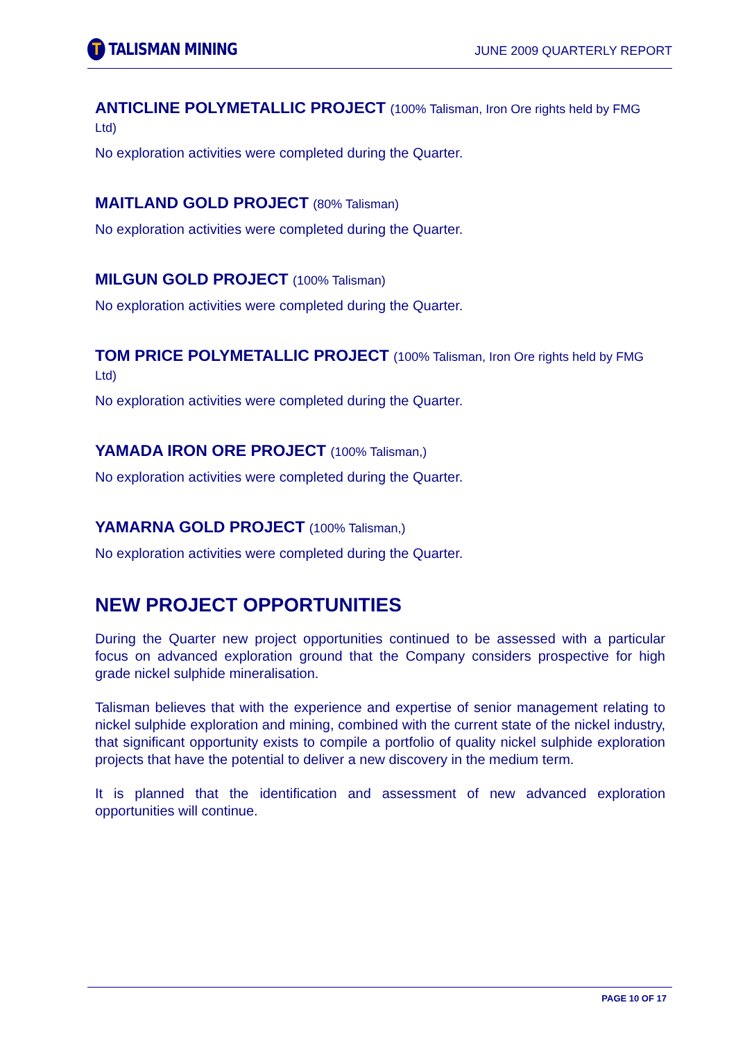T
TALISMAN MINING
JUNE 2009 QUARTERLY REPORT
ANTICLINE POLYMETALLIC PROJECT (100% Talisman, Iron Ore rights held by FMG Ltd)
No exploration activities were completed during the Quarter.
MAITLAND GOLD PROJECT (80% Talisman)
No exploration activities were completed during the Quarter.
MILGUN GOLD PROJECT (100% Talisman)
No exploration activities were completed during the Quarter.
TOM PRICE POLYMETALLIC PROJECT (100% Talisman, Iron Ore rights held by FMG Ltd)
No exploration activities were completed during the Quarter.
YAMADA IRON ORE PROJECT (100% Talisman,)
No exploration activities were completed during the Quarter.
YAMARNA GOLD PROJECT (100% Talisman,)
No exploration activities were completed during the Quarter.
NEW PROJECT OPPORTUNITIES
During the Quarter new project opportunities continued to be assessed with a particular focus on advanced exploration ground that the Company considers prospective for high grade nickel sulphide mineralisation.
Talisman believes that with the experience and expertise of senior management relating to nickel sulphide exploration and mining, combined with the current state of the nickel industry, that significant opportunity exists to compile a portfolio of quality nickel sulphide exploration projects that have the potential to deliver a new discovery in the medium term.
It is planned that the identification and assessment of new advanced exploration opportunities will continue.
PAGE 10 OF 17